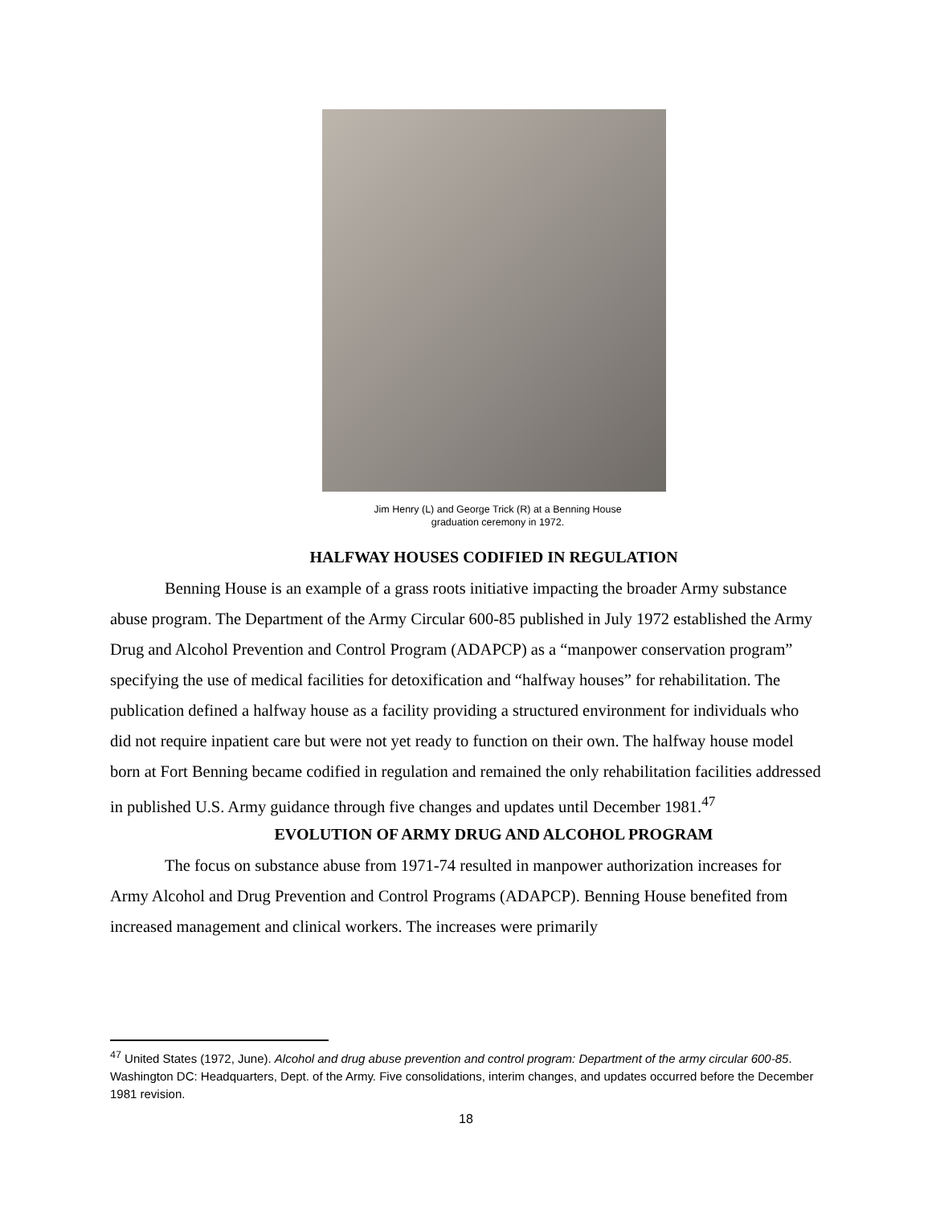Jim Henry (L) and George Trick (R) at a Benning House
graduation ceremony in 1972.
HALFWAY HOUSES CODIFIED IN REGULATION
Benning House is an example of a grass roots initiative impacting the broader Army substance abuse program. The Department of the Army Circular 600-85 published in July 1972 established the Army Drug and Alcohol Prevention and Control Program (ADAPCP) as a “manpower conservation program” specifying the use of medical facilities for detoxification and “halfway houses” for rehabilitation. The publication defined a halfway house as a facility providing a structured environment for individuals who did not require inpatient care but were not yet ready to function on their own. The halfway house model born at Fort Benning became codified in regulation and remained the only rehabilitation facilities addressed in published U.S. Army guidance through five changes and updates until December 1981.<sup>47</sup>
EVOLUTION OF ARMY DRUG AND ALCOHOL PROGRAM
The focus on substance abuse from 1971-74 resulted in manpower authorization increases for Army Alcohol and Drug Prevention and Control Programs (ADAPCP). Benning House benefited from increased management and clinical workers. The increases were primarily
<sup>47</sup> United States (1972, June). Alcohol and drug abuse prevention and control program: Department of the army circular 600-85. Washington DC: Headquarters, Dept. of the Army. Five consolidations, interim changes, and updates occurred before the December 1981 revision.
18